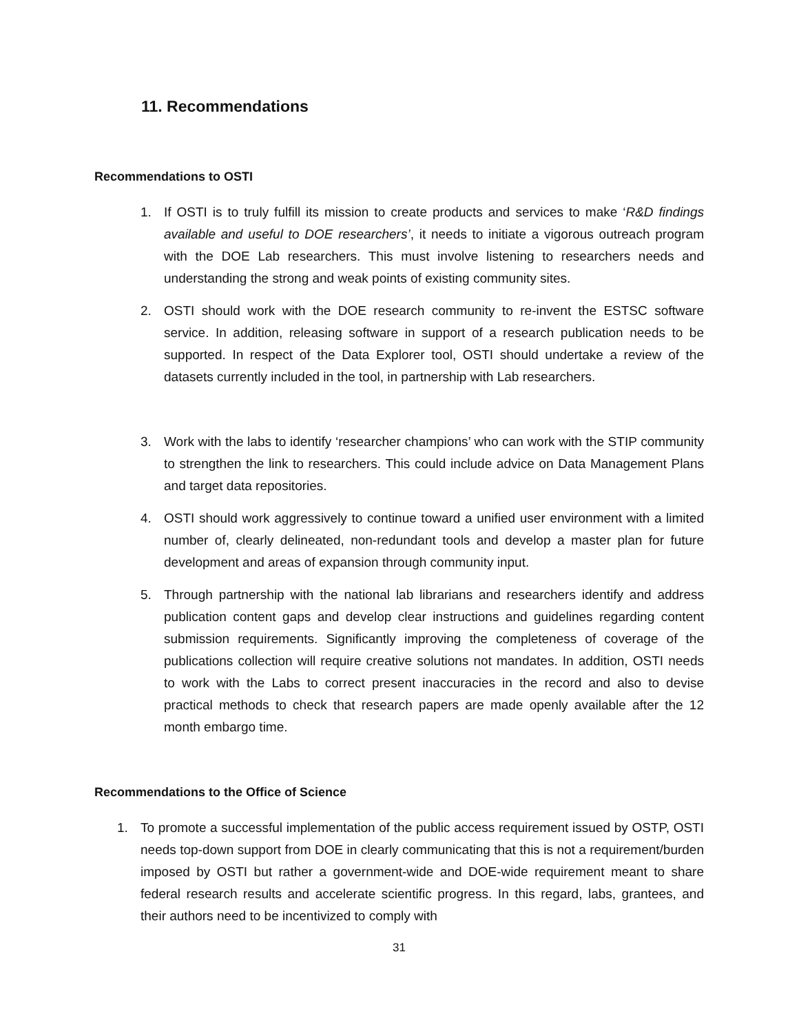11. Recommendations
Recommendations to OSTI
1. If OSTI is to truly fulfill its mission to create products and services to make ‘R&D findings available and useful to DOE researchers’, it needs to initiate a vigorous outreach program with the DOE Lab researchers. This must involve listening to researchers needs and understanding the strong and weak points of existing community sites.
2. OSTI should work with the DOE research community to re-invent the ESTSC software service. In addition, releasing software in support of a research publication needs to be supported. In respect of the Data Explorer tool, OSTI should undertake a review of the datasets currently included in the tool, in partnership with Lab researchers.
3. Work with the labs to identify ‘researcher champions’ who can work with the STIP community to strengthen the link to researchers. This could include advice on Data Management Plans and target data repositories.
4. OSTI should work aggressively to continue toward a unified user environment with a limited number of, clearly delineated, non-redundant tools and develop a master plan for future development and areas of expansion through community input.
5. Through partnership with the national lab librarians and researchers identify and address publication content gaps and develop clear instructions and guidelines regarding content submission requirements. Significantly improving the completeness of coverage of the publications collection will require creative solutions not mandates. In addition, OSTI needs to work with the Labs to correct present inaccuracies in the record and also to devise practical methods to check that research papers are made openly available after the 12 month embargo time.
Recommendations to the Office of Science
1. To promote a successful implementation of the public access requirement issued by OSTP, OSTI needs top-down support from DOE in clearly communicating that this is not a requirement/burden imposed by OSTI but rather a government-wide and DOE-wide requirement meant to share federal research results and accelerate scientific progress. In this regard, labs, grantees, and their authors need to be incentivized to comply with
31